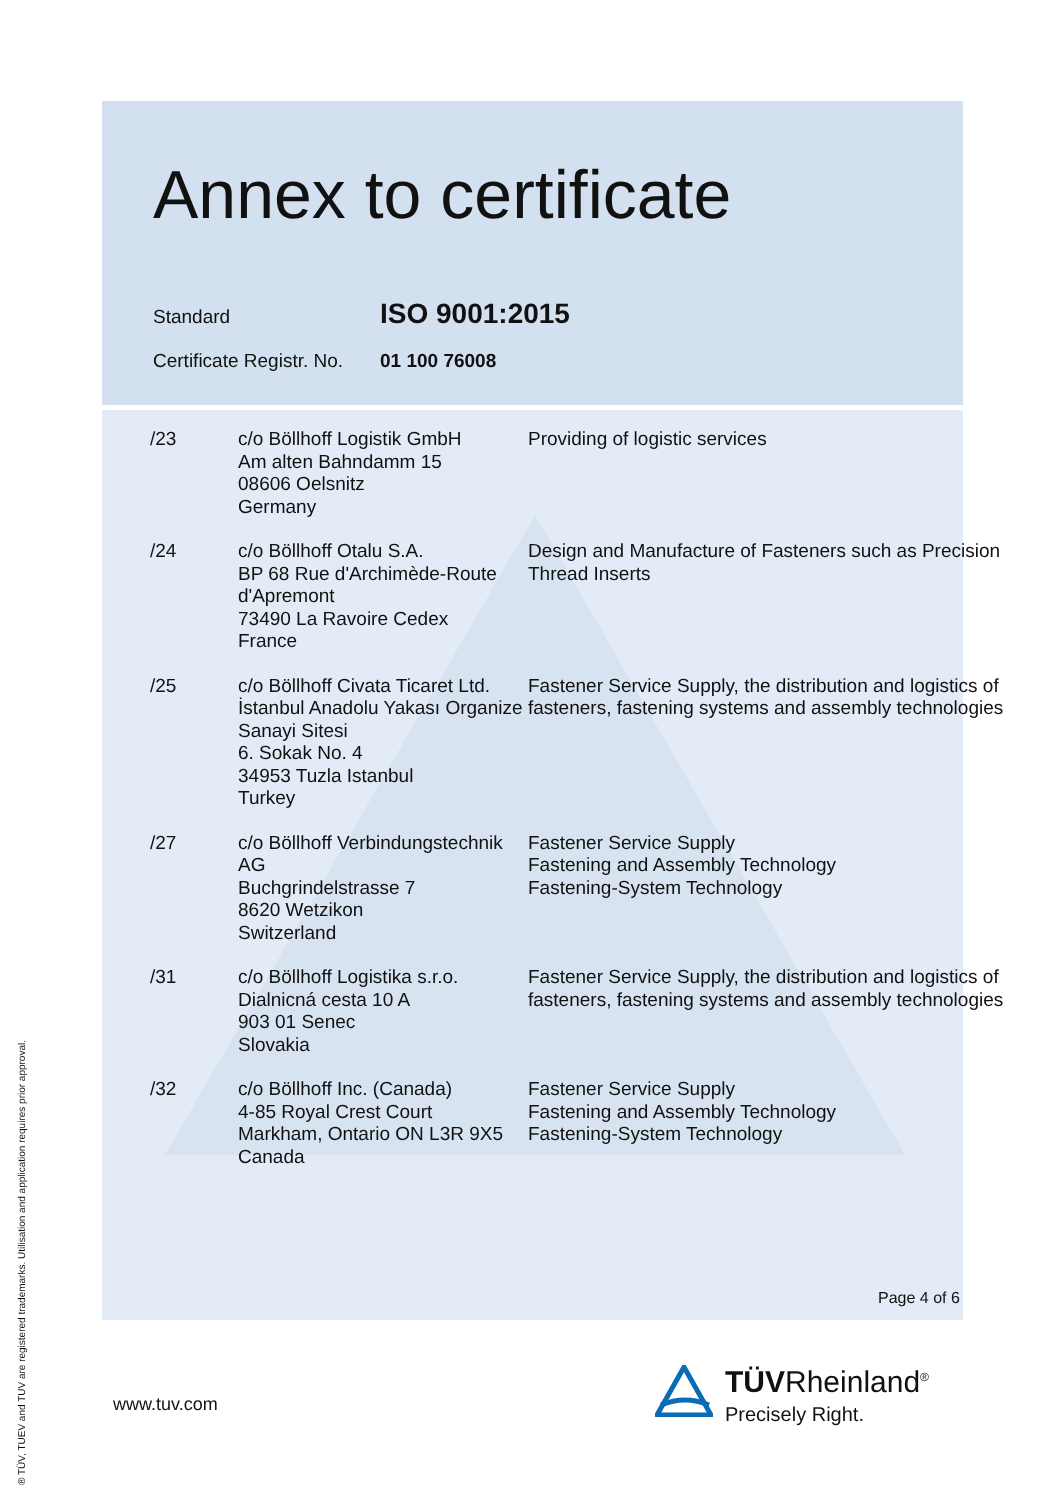Annex to certificate
Standard ISO 9001:2015
Certificate Registr. No. 01 100 76008
| /23 | c/o Böllhoff Logistik GmbH Am alten Bahndamm 15 08606 Oelsnitz Germany | Providing of logistic services |
| /24 | c/o Böllhoff Otalu S.A. BP 68 Rue d'Archimède-Route d'Apremont 73490 La Ravoire Cedex France | Design and Manufacture of Fasteners such as Precision Thread Inserts |
| /25 | c/o Böllhoff Civata Ticaret Ltd. İstanbul Anadolu Yakası Organize Sanayi Sitesi 6. Sokak No. 4 34953 Tuzla Istanbul Turkey | Fastener Service Supply, the distribution and logistics of fasteners, fastening systems and assembly technologies |
| /27 | c/o Böllhoff Verbindungstechnik AG Buchgrindelstrasse 7 8620 Wetzikon Switzerland | Fastener Service Supply Fastening and Assembly Technology Fastening-System Technology |
| /31 | c/o Böllhoff Logistika s.r.o. Dialnicná cesta 10 A 903 01 Senec Slovakia | Fastener Service Supply, the distribution and logistics of fasteners, fastening systems and assembly technologies |
| /32 | c/o Böllhoff Inc. (Canada) 4-85 Royal Crest Court Markham, Ontario ON L3R 9X5 Canada | Fastener Service Supply Fastening and Assembly Technology Fastening-System Technology |
Page 4 of 6
www.tuv.com
TÜVRheinland<sup>®</sup>
Precisely Right.
® TÜV, TUEV and TUV are registered trademarks. Utilisation and application requires prior approval.